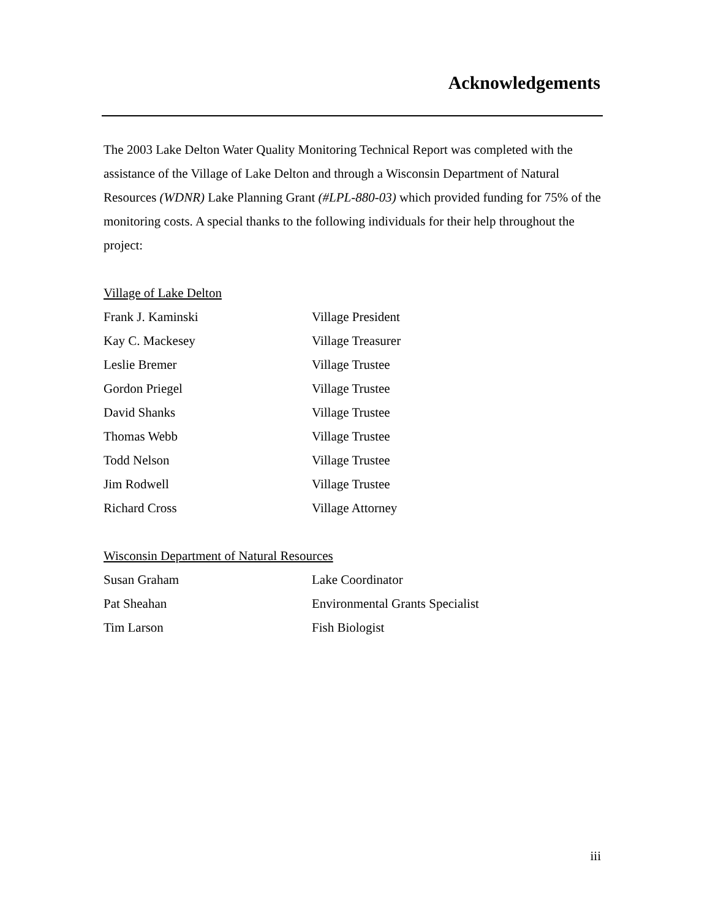Acknowledgements
The 2003 Lake Delton Water Quality Monitoring Technical Report was completed with the assistance of the Village of Lake Delton and through a Wisconsin Department of Natural Resources (WDNR) Lake Planning Grant (#LPL-880-03) which provided funding for 75% of the monitoring costs. A special thanks to the following individuals for their help throughout the project:
Village of Lake Delton
Frank J. Kaminski Village President
Kay C. Mackesey Village Treasurer
Leslie Bremer Village Trustee
Gordon Priegel Village Trustee
David Shanks Village Trustee
Thomas Webb Village Trustee
Todd Nelson Village Trustee
Jim Rodwell Village Trustee
Richard Cross Village Attorney
Wisconsin Department of Natural Resources
Susan Graham Lake Coordinator
Pat Sheahan Environmental Grants Specialist
Tim Larson Fish Biologist
iii